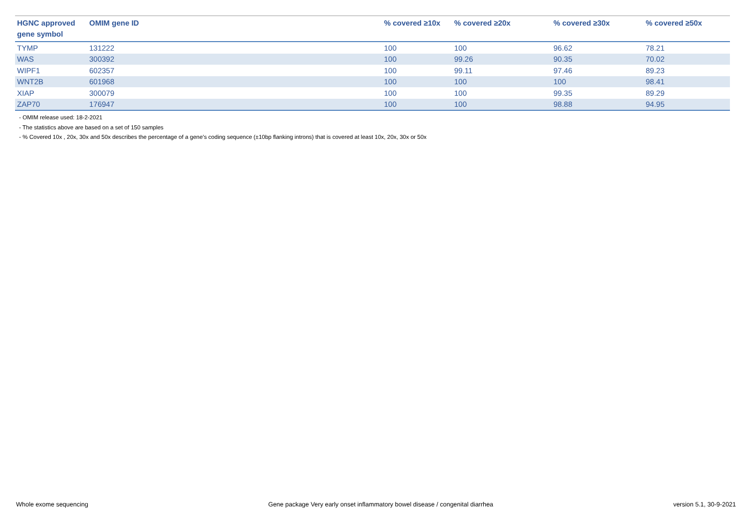| HGNC approved gene symbol | OMIM gene ID | % covered ≥10x | % covered ≥20x | % covered ≥30x | % covered ≥50x |
| --- | --- | --- | --- | --- | --- |
| TYMP | 131222 | 100 | 100 | 96.62 | 78.21 |
| WAS | 300392 | 100 | 99.26 | 90.35 | 70.02 |
| WIPF1 | 602357 | 100 | 99.11 | 97.46 | 89.23 |
| WNT2B | 601968 | 100 | 100 | 100 | 98.41 |
| XIAP | 300079 | 100 | 100 | 99.35 | 89.29 |
| ZAP70 | 176947 | 100 | 100 | 98.88 | 94.95 |
- OMIM release used: 18-2-2021
- The statistics above are based on a set of 150 samples
- % Covered 10x , 20x, 30x and 50x describes the percentage of a gene’s coding sequence (±10bp flanking introns) that is covered at least 10x, 20x, 30x or 50x
Whole exome sequencing Gene package Very early onset inflammatory bowel disease / congenital diarrhea version 5.1, 30-9-2021